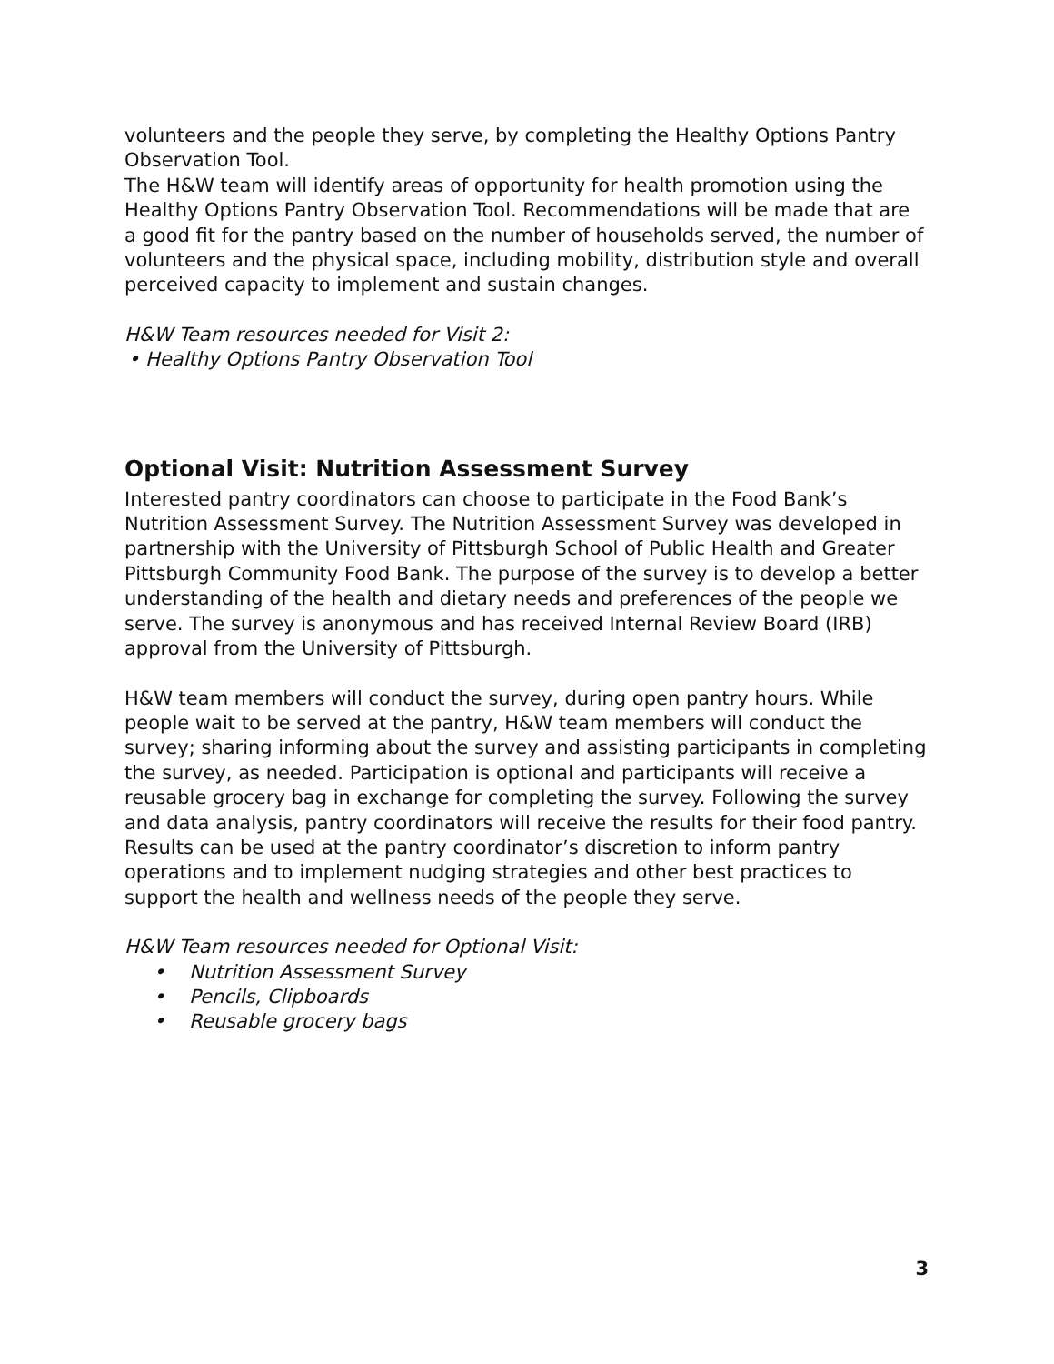volunteers and the people they serve, by completing the Healthy Options Pantry Observation Tool.
The H&W team will identify areas of opportunity for health promotion using the Healthy Options Pantry Observation Tool. Recommendations will be made that are a good fit for the pantry based on the number of households served, the number of volunteers and the physical space, including mobility, distribution style and overall perceived capacity to implement and sustain changes.
H&W Team resources needed for Visit 2:
• Healthy Options Pantry Observation Tool
Optional Visit: Nutrition Assessment Survey
Interested pantry coordinators can choose to participate in the Food Bank’s Nutrition Assessment Survey. The Nutrition Assessment Survey was developed in partnership with the University of Pittsburgh School of Public Health and Greater Pittsburgh Community Food Bank. The purpose of the survey is to develop a better understanding of the health and dietary needs and preferences of the people we serve. The survey is anonymous and has received Internal Review Board (IRB) approval from the University of Pittsburgh.
H&W team members will conduct the survey, during open pantry hours. While people wait to be served at the pantry, H&W team members will conduct the survey; sharing informing about the survey and assisting participants in completing the survey, as needed. Participation is optional and participants will receive a reusable grocery bag in exchange for completing the survey. Following the survey and data analysis, pantry coordinators will receive the results for their food pantry. Results can be used at the pantry coordinator’s discretion to inform pantry operations and to implement nudging strategies and other best practices to support the health and wellness needs of the people they serve.
H&W Team resources needed for Optional Visit:
• Nutrition Assessment Survey
• Pencils, Clipboards
• Reusable grocery bags
3